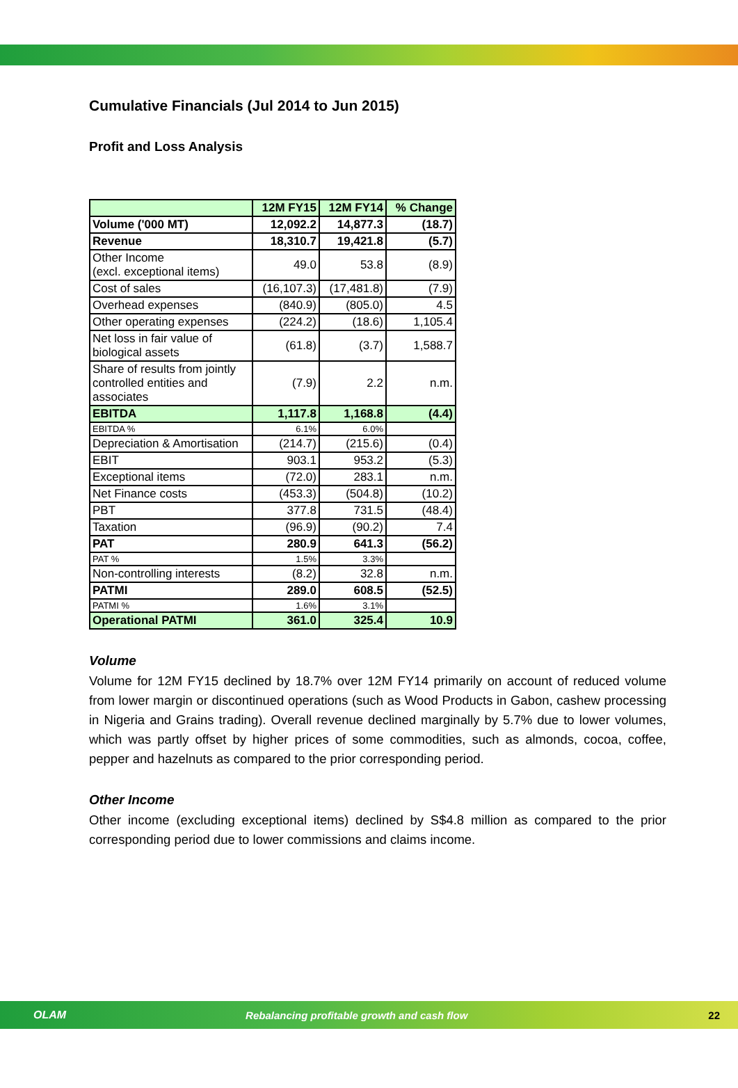Cumulative Financials (Jul 2014 to Jun 2015)
Profit and Loss Analysis
| | 12M FY15 | 12M FY14 | % Change |
| --- | --- | --- | --- |
| Volume ('000 MT) | 12,092.2 | 14,877.3 | (18.7) |
| Revenue | 18,310.7 | 19,421.8 | (5.7) |
| Other Income (excl. exceptional items) | 49.0 | 53.8 | (8.9) |
| Cost of sales | (16,107.3) | (17,481.8) | (7.9) |
| Overhead expenses | (840.9) | (805.0) | 4.5 |
| Other operating expenses | (224.2) | (18.6) | 1,105.4 |
| Net loss in fair value of biological assets | (61.8) | (3.7) | 1,588.7 |
| Share of results from jointly controlled entities and associates | (7.9) | 2.2 | n.m. |
| EBITDA | 1,117.8 | 1,168.8 | (4.4) |
| EBITDA % | 6.1% | 6.0% | |
| Depreciation & Amortisation | (214.7) | (215.6) | (0.4) |
| EBIT | 903.1 | 953.2 | (5.3) |
| Exceptional items | (72.0) | 283.1 | n.m. |
| Net Finance costs | (453.3) | (504.8) | (10.2) |
| PBT | 377.8 | 731.5 | (48.4) |
| Taxation | (96.9) | (90.2) | 7.4 |
| PAT | 280.9 | 641.3 | (56.2) |
| PAT % | 1.5% | 3.3% | |
| Non-controlling interests | (8.2) | 32.8 | n.m. |
| PATMI | 289.0 | 608.5 | (52.5) |
| PATMI % | 1.6% | 3.1% | |
| Operational PATMI | 361.0 | 325.4 | 10.9 |
Volume
Volume for 12M FY15 declined by 18.7% over 12M FY14 primarily on account of reduced volume from lower margin or discontinued operations (such as Wood Products in Gabon, cashew processing in Nigeria and Grains trading). Overall revenue declined marginally by 5.7% due to lower volumes, which was partly offset by higher prices of some commodities, such as almonds, cocoa, coffee, pepper and hazelnuts as compared to the prior corresponding period.
Other Income
Other income (excluding exceptional items) declined by S$4.8 million as compared to the prior corresponding period due to lower commissions and claims income.
OLAM Rebalancing profitable growth and cash flow 22